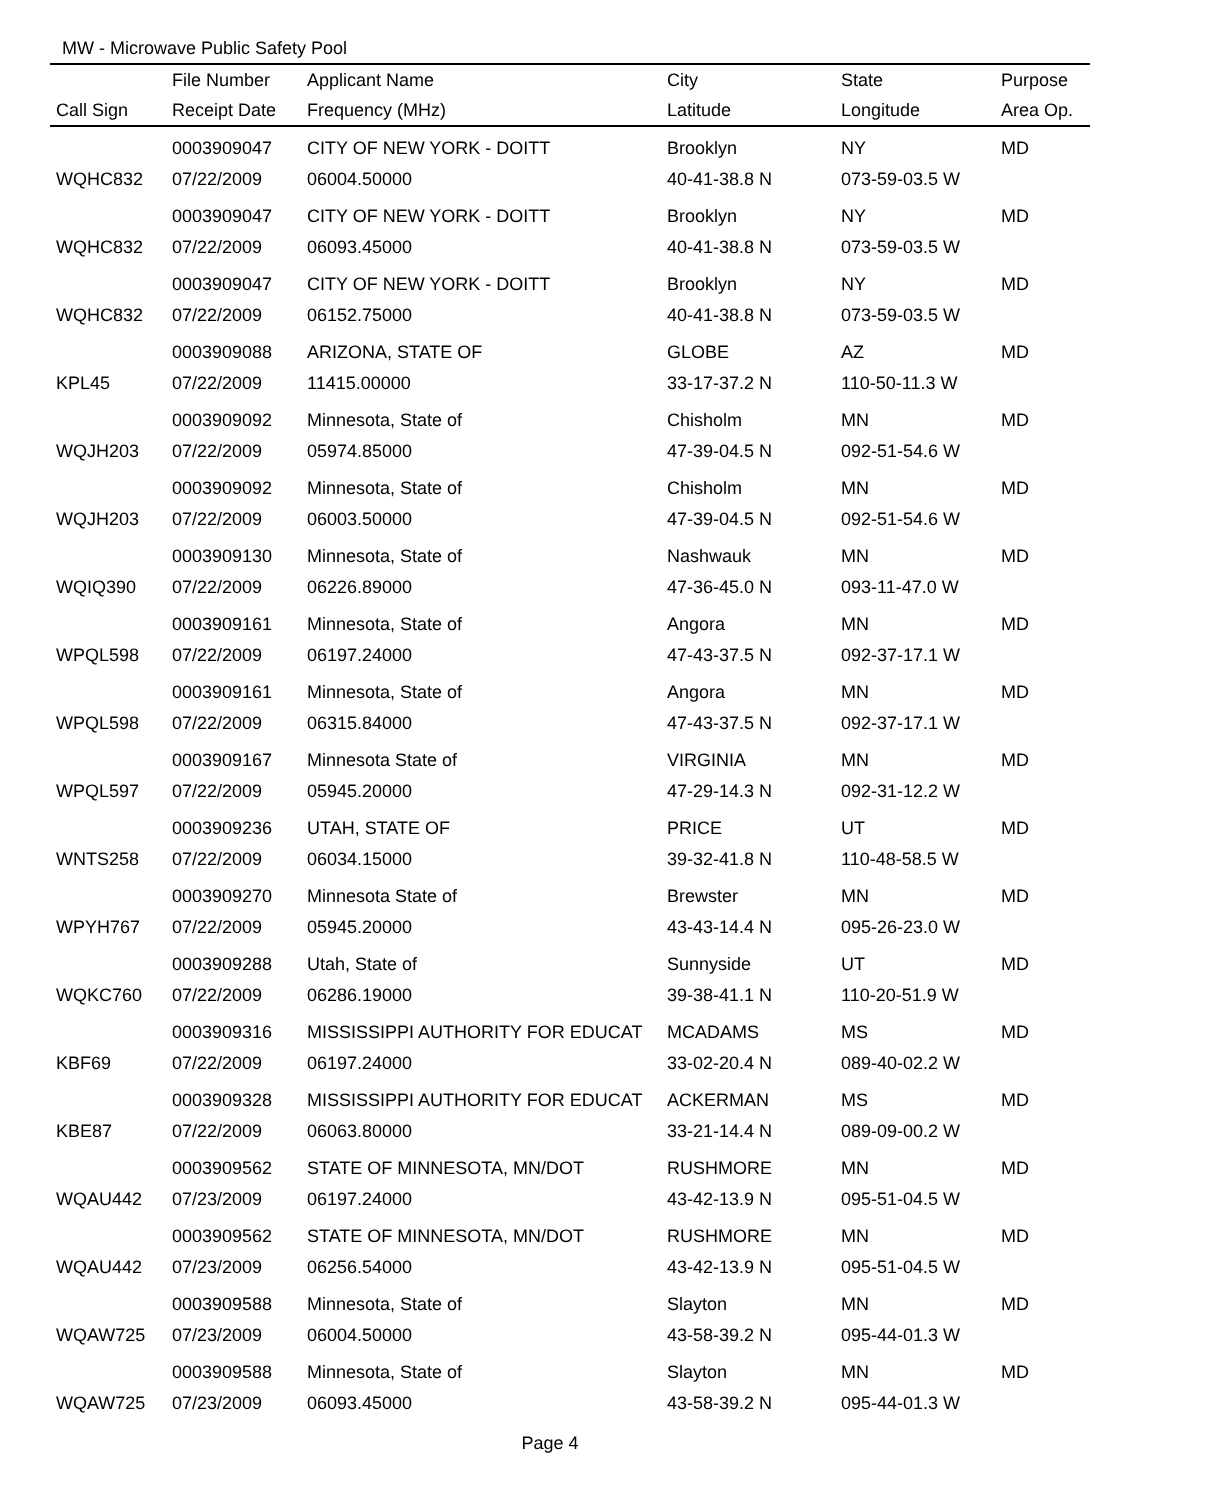MW - Microwave Public Safety Pool
| | File Number | Applicant Name | City | State | Purpose |
| --- | --- | --- | --- | --- | --- |
| Call Sign | Receipt Date | Frequency (MHz) | Latitude | Longitude | Area Op. |
| | 0003909047 | CITY OF NEW YORK - DOITT | Brooklyn | NY | MD |
| WQHC832 | 07/22/2009 | 06004.50000 | 40-41-38.8 N | 073-59-03.5 W | |
| | 0003909047 | CITY OF NEW YORK - DOITT | Brooklyn | NY | MD |
| WQHC832 | 07/22/2009 | 06093.45000 | 40-41-38.8 N | 073-59-03.5 W | |
| | 0003909047 | CITY OF NEW YORK - DOITT | Brooklyn | NY | MD |
| WQHC832 | 07/22/2009 | 06152.75000 | 40-41-38.8 N | 073-59-03.5 W | |
| | 0003909088 | ARIZONA, STATE OF | GLOBE | AZ | MD |
| KPL45 | 07/22/2009 | 11415.00000 | 33-17-37.2 N | 110-50-11.3 W | |
| | 0003909092 | Minnesota, State of | Chisholm | MN | MD |
| WQJH203 | 07/22/2009 | 05974.85000 | 47-39-04.5 N | 092-51-54.6 W | |
| | 0003909092 | Minnesota, State of | Chisholm | MN | MD |
| WQJH203 | 07/22/2009 | 06003.50000 | 47-39-04.5 N | 092-51-54.6 W | |
| | 0003909130 | Minnesota, State of | Nashwauk | MN | MD |
| WQIQ390 | 07/22/2009 | 06226.89000 | 47-36-45.0 N | 093-11-47.0 W | |
| | 0003909161 | Minnesota, State of | Angora | MN | MD |
| WPQL598 | 07/22/2009 | 06197.24000 | 47-43-37.5 N | 092-37-17.1 W | |
| | 0003909161 | Minnesota, State of | Angora | MN | MD |
| WPQL598 | 07/22/2009 | 06315.84000 | 47-43-37.5 N | 092-37-17.1 W | |
| | 0003909167 | Minnesota State of | VIRGINIA | MN | MD |
| WPQL597 | 07/22/2009 | 05945.20000 | 47-29-14.3 N | 092-31-12.2 W | |
| | 0003909236 | UTAH, STATE OF | PRICE | UT | MD |
| WNTS258 | 07/22/2009 | 06034.15000 | 39-32-41.8 N | 110-48-58.5 W | |
| | 0003909270 | Minnesota State of | Brewster | MN | MD |
| WPYH767 | 07/22/2009 | 05945.20000 | 43-43-14.4 N | 095-26-23.0 W | |
| | 0003909288 | Utah, State of | Sunnyside | UT | MD |
| WQKC760 | 07/22/2009 | 06286.19000 | 39-38-41.1 N | 110-20-51.9 W | |
| | 0003909316 | MISSISSIPPI AUTHORITY FOR EDUCAT | MCADAMS | MS | MD |
| KBF69 | 07/22/2009 | 06197.24000 | 33-02-20.4 N | 089-40-02.2 W | |
| | 0003909328 | MISSISSIPPI AUTHORITY FOR EDUCAT | ACKERMAN | MS | MD |
| KBE87 | 07/22/2009 | 06063.80000 | 33-21-14.4 N | 089-09-00.2 W | |
| | 0003909562 | STATE OF MINNESOTA, MN/DOT | RUSHMORE | MN | MD |
| WQAU442 | 07/23/2009 | 06197.24000 | 43-42-13.9 N | 095-51-04.5 W | |
| | 0003909562 | STATE OF MINNESOTA, MN/DOT | RUSHMORE | MN | MD |
| WQAU442 | 07/23/2009 | 06256.54000 | 43-42-13.9 N | 095-51-04.5 W | |
| | 0003909588 | Minnesota, State of | Slayton | MN | MD |
| WQAW725 | 07/23/2009 | 06004.50000 | 43-58-39.2 N | 095-44-01.3 W | |
| | 0003909588 | Minnesota, State of | Slayton | MN | MD |
| WQAW725 | 07/23/2009 | 06093.45000 | 43-58-39.2 N | 095-44-01.3 W | |
Page 4